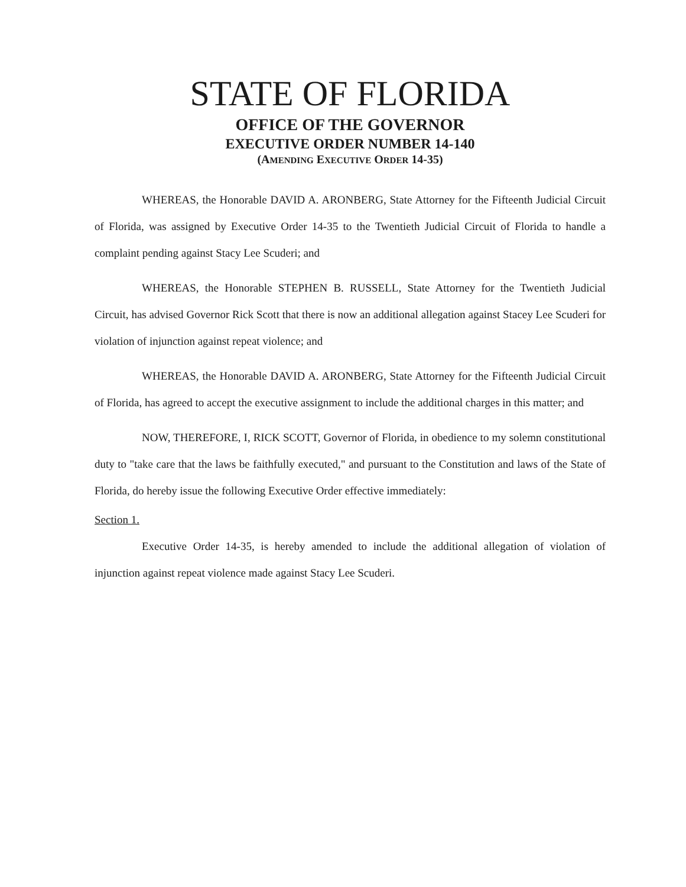STATE OF FLORIDA
OFFICE OF THE GOVERNOR
EXECUTIVE ORDER NUMBER 14-140
(AMENDING EXECUTIVE ORDER 14-35)
WHEREAS, the Honorable DAVID A. ARONBERG, State Attorney for the Fifteenth Judicial Circuit of Florida, was assigned by Executive Order 14-35 to the Twentieth Judicial Circuit of Florida to handle a complaint pending against Stacy Lee Scuderi; and
WHEREAS, the Honorable STEPHEN B. RUSSELL, State Attorney for the Twentieth Judicial Circuit, has advised Governor Rick Scott that there is now an additional allegation against Stacey Lee Scuderi for violation of injunction against repeat violence; and
WHEREAS, the Honorable DAVID A. ARONBERG, State Attorney for the Fifteenth Judicial Circuit of Florida, has agreed to accept the executive assignment to include the additional charges in this matter; and
NOW, THEREFORE, I, RICK SCOTT, Governor of Florida, in obedience to my solemn constitutional duty to "take care that the laws be faithfully executed," and pursuant to the Constitution and laws of the State of Florida, do hereby issue the following Executive Order effective immediately:
Section 1.
Executive Order 14-35, is hereby amended to include the additional allegation of violation of injunction against repeat violence made against Stacy Lee Scuderi.